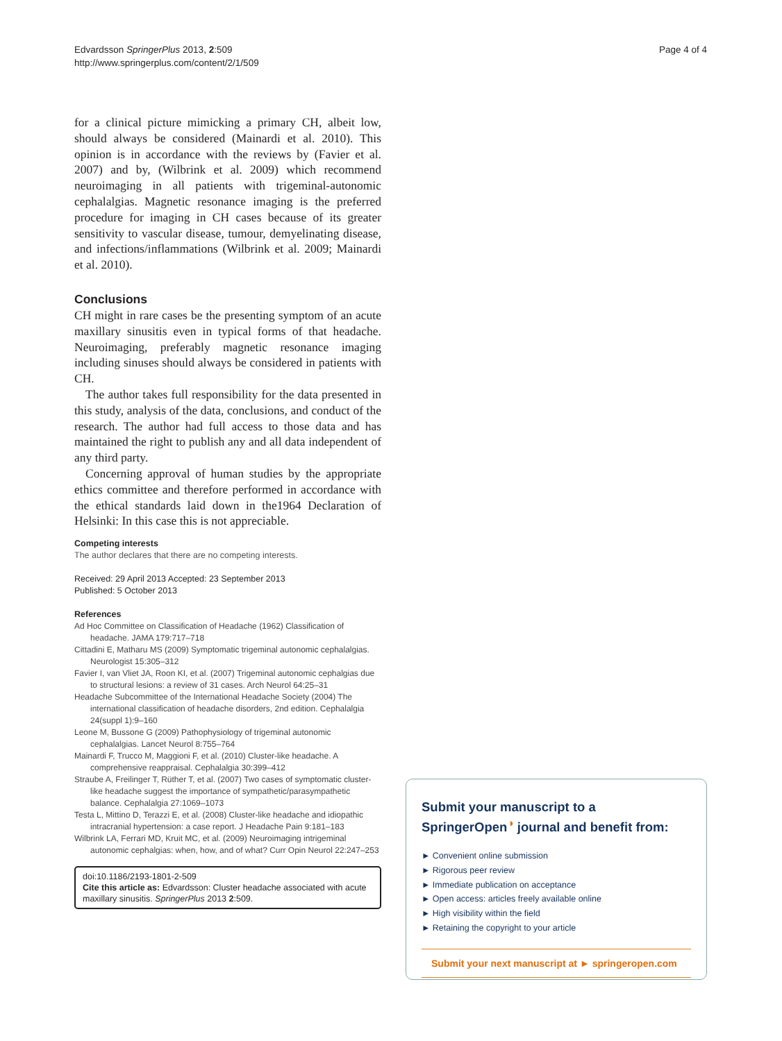Edvardsson SpringerPlus 2013, 2:509
http://www.springerplus.com/content/2/1/509
Page 4 of 4
for a clinical picture mimicking a primary CH, albeit low, should always be considered (Mainardi et al. 2010). This opinion is in accordance with the reviews by (Favier et al. 2007) and by, (Wilbrink et al. 2009) which recommend neuroimaging in all patients with trigeminal-autonomic cephalalgias. Magnetic resonance imaging is the preferred procedure for imaging in CH cases because of its greater sensitivity to vascular disease, tumour, demyelinating disease, and infections/inflammations (Wilbrink et al. 2009; Mainardi et al. 2010).
Conclusions
CH might in rare cases be the presenting symptom of an acute maxillary sinusitis even in typical forms of that headache. Neuroimaging, preferably magnetic resonance imaging including sinuses should always be considered in patients with CH.
The author takes full responsibility for the data presented in this study, analysis of the data, conclusions, and conduct of the research. The author had full access to those data and has maintained the right to publish any and all data independent of any third party.
Concerning approval of human studies by the appropriate ethics committee and therefore performed in accordance with the ethical standards laid down in the1964 Declaration of Helsinki: In this case this is not appreciable.
Competing interests
The author declares that there are no competing interests.
Received: 29 April 2013 Accepted: 23 September 2013
Published: 5 October 2013
References
Ad Hoc Committee on Classification of Headache (1962) Classification of headache. JAMA 179:717–718
Cittadini E, Matharu MS (2009) Symptomatic trigeminal autonomic cephalalgias. Neurologist 15:305–312
Favier I, van Vliet JA, Roon KI, et al. (2007) Trigeminal autonomic cephalgias due to structural lesions: a review of 31 cases. Arch Neurol 64:25–31
Headache Subcommittee of the International Headache Society (2004) The international classification of headache disorders, 2nd edition. Cephalalgia 24(suppl 1):9–160
Leone M, Bussone G (2009) Pathophysiology of trigeminal autonomic cephalalgias. Lancet Neurol 8:755–764
Mainardi F, Trucco M, Maggioni F, et al. (2010) Cluster-like headache. A comprehensive reappraisal. Cephalalgia 30:399–412
Straube A, Freilinger T, Rüther T, et al. (2007) Two cases of symptomatic cluster-like headache suggest the importance of sympathetic/parasympathetic balance. Cephalalgia 27:1069–1073
Testa L, Mittino D, Terazzi E, et al. (2008) Cluster-like headache and idiopathic intracranial hypertension: a case report. J Headache Pain 9:181–183
Wilbrink LA, Ferrari MD, Kruit MC, et al. (2009) Neuroimaging intrigeminal autonomic cephalgias: when, how, and of what? Curr Opin Neurol 22:247–253
doi:10.1186/2193-1801-2-509
Cite this article as: Edvardsson: Cluster headache associated with acute maxillary sinusitis. SpringerPlus 2013 2:509.
Submit your manuscript to a SpringerOpen<sup>◑</sup> journal and benefit from:
► Convenient online submission
► Rigorous peer review
► Immediate publication on acceptance
► Open access: articles freely available online
► High visibility within the field
► Retaining the copyright to your article
Submit your next manuscript at ► springeropen.com